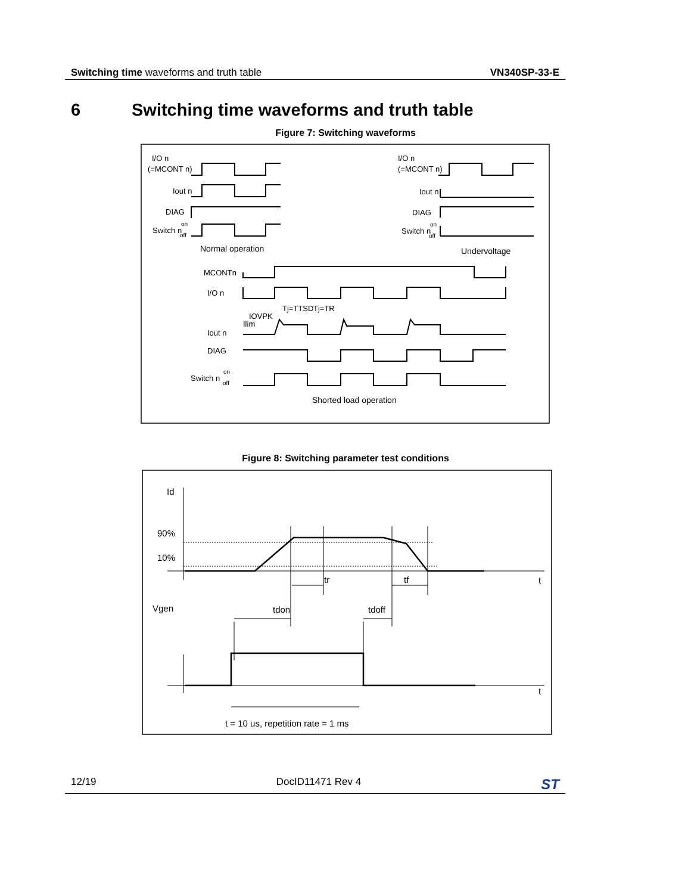Switching time waveforms and truth table
VN340SP-33-E
6 Switching time waveforms and truth table
Figure 7: Switching waveforms
I/O n
(=MCONT n)
Iout n
DIAG
Switch n
on
off
Normal operation
I/O n
(=MCONT n)
Iout n
DIAG
Switch n
on
off
Undervoltage
MCONTn
I/O n
Tj=TTSD
Tj=TR
IOVPK
Ilim
Iout n
DIAG
Switch n
on
off
Shorted load operation
Figure 8: Switching parameter test conditions
Id
90%
10%
t
tr
tf
Vgen
tdon
tdoff
t
t = 10 us, repetition rate = 1 ms
12/19 DocID11471 Rev 4
ST